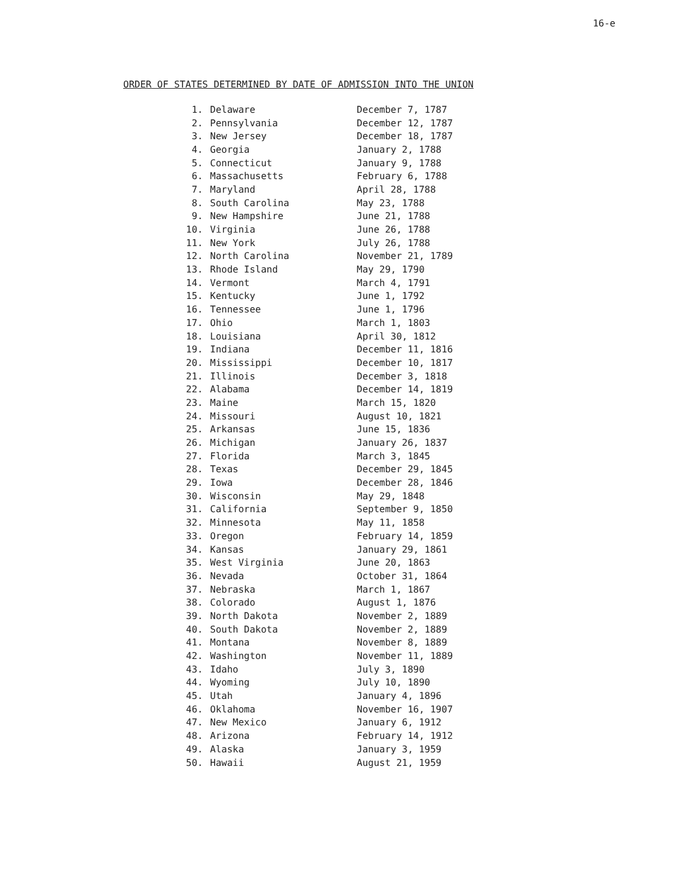16-e
ORDER OF STATES DETERMINED BY DATE OF ADMISSION INTO THE UNION
| 1. | Delaware | December 7, 1787 |
| 2. | Pennsylvania | December 12, 1787 |
| 3. | New Jersey | December 18, 1787 |
| 4. | Georgia | January 2, 1788 |
| 5. | Connecticut | January 9, 1788 |
| 6. | Massachusetts | February 6, 1788 |
| 7. | Maryland | April 28, 1788 |
| 8. | South Carolina | May 23, 1788 |
| 9. | New Hampshire | June 21, 1788 |
| 10. | Virginia | June 26, 1788 |
| 11. | New York | July 26, 1788 |
| 12. | North Carolina | November 21, 1789 |
| 13. | Rhode Island | May 29, 1790 |
| 14. | Vermont | March 4, 1791 |
| 15. | Kentucky | June 1, 1792 |
| 16. | Tennessee | June 1, 1796 |
| 17. | Ohio | March 1, 1803 |
| 18. | Louisiana | April 30, 1812 |
| 19. | Indiana | December 11, 1816 |
| 20. | Mississippi | December 10, 1817 |
| 21. | Illinois | December 3, 1818 |
| 22. | Alabama | December 14, 1819 |
| 23. | Maine | March 15, 1820 |
| 24. | Missouri | August 10, 1821 |
| 25. | Arkansas | June 15, 1836 |
| 26. | Michigan | January 26, 1837 |
| 27. | Florida | March 3, 1845 |
| 28. | Texas | December 29, 1845 |
| 29. | Iowa | December 28, 1846 |
| 30. | Wisconsin | May 29, 1848 |
| 31. | California | September 9, 1850 |
| 32. | Minnesota | May 11, 1858 |
| 33. | Oregon | February 14, 1859 |
| 34. | Kansas | January 29, 1861 |
| 35. | West Virginia | June 20, 1863 |
| 36. | Nevada | October 31, 1864 |
| 37. | Nebraska | March 1, 1867 |
| 38. | Colorado | August 1, 1876 |
| 39. | North Dakota | November 2, 1889 |
| 40. | South Dakota | November 2, 1889 |
| 41. | Montana | November 8, 1889 |
| 42. | Washington | November 11, 1889 |
| 43. | Idaho | July 3, 1890 |
| 44. | Wyoming | July 10, 1890 |
| 45. | Utah | January 4, 1896 |
| 46. | Oklahoma | November 16, 1907 |
| 47. | New Mexico | January 6, 1912 |
| 48. | Arizona | February 14, 1912 |
| 49. | Alaska | January 3, 1959 |
| 50. | Hawaii | August 21, 1959 |